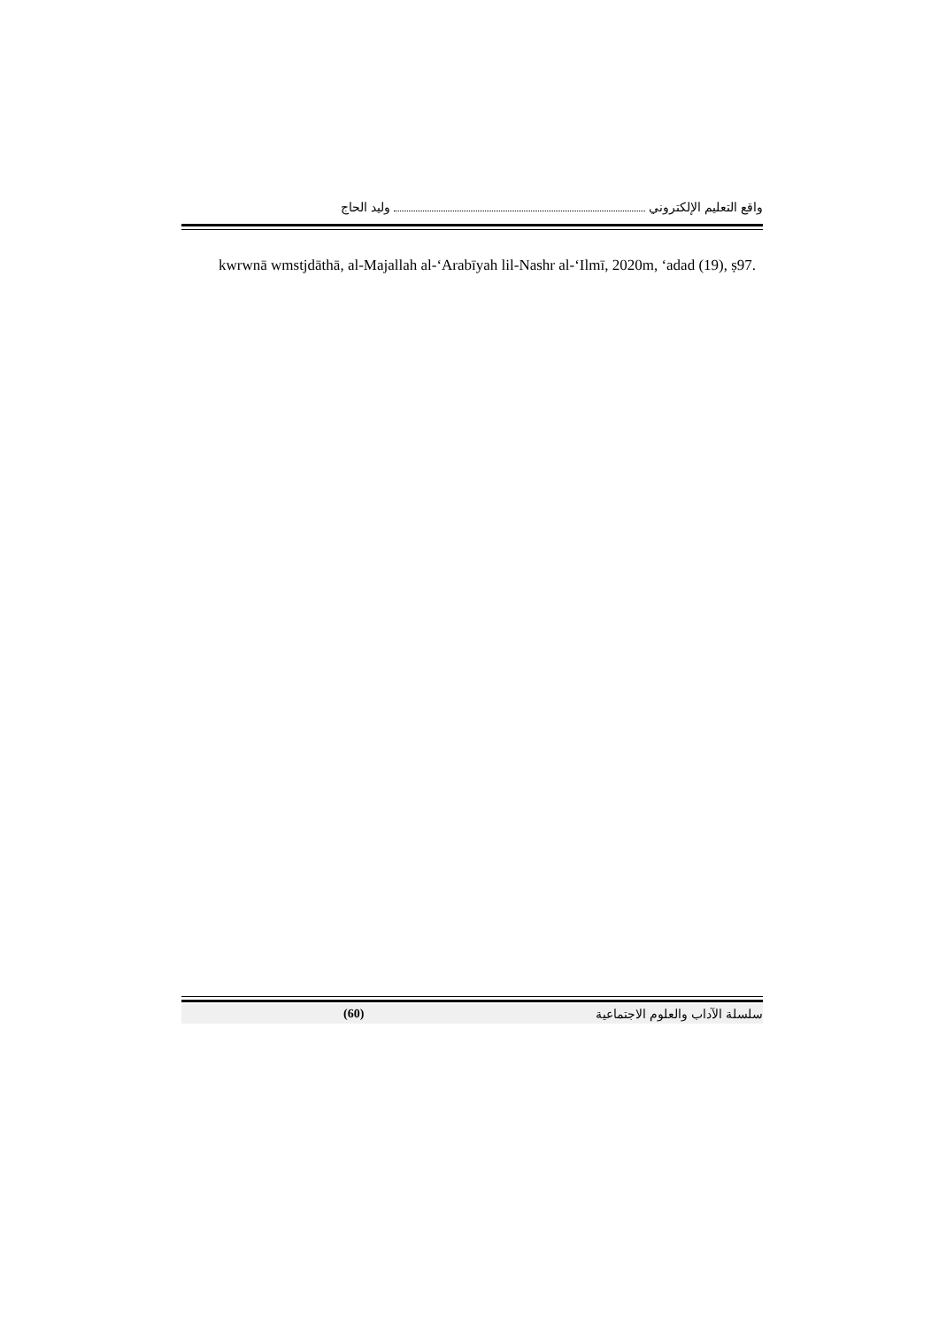واقع التعليم الإلكتروني وليد الحاج
kwrwnā wmstjdāthā, al-Majallah al-‘Arabīyah lil-Nashr al-‘Ilmī, 2020m, ‘adad (19), ṣ97.
سلسلة الآداب والعلوم الاجتماعية (60)